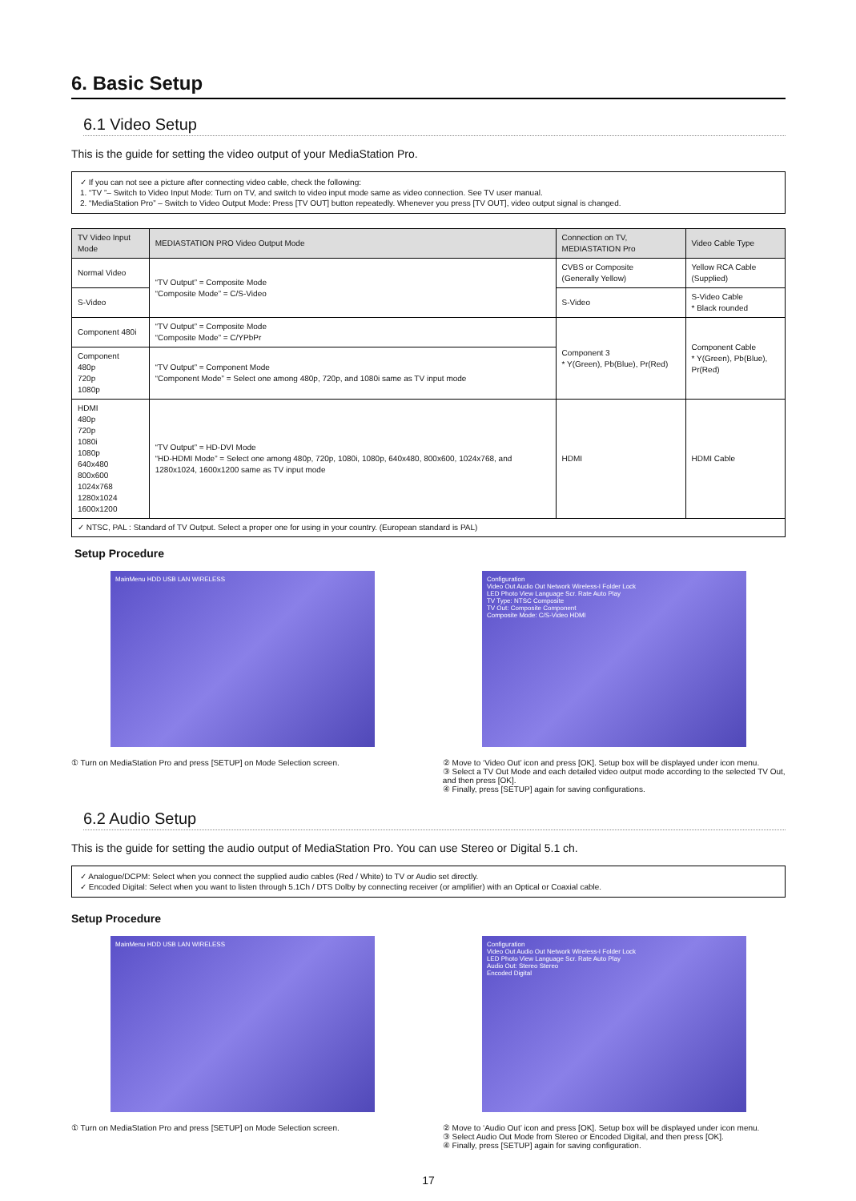6. Basic Setup
6.1 Video Setup
This is the guide for setting the video output of your MediaStation Pro.
✓ If you can not see a picture after connecting video cable, check the following:
1. “TV ”– Switch to Video Input Mode: Turn on TV, and switch to video input mode same as video connection. See TV user manual.
2. “MediaStation Pro” – Switch to Video Output Mode: Press [TV OUT] button repeatedly. Whenever you press [TV OUT], video output signal is changed.
| TV Video Input Mode | MEDIASTATION PRO Video Output Mode | Connection on TV, MEDIASTATION Pro | Video Cable Type |
| --- | --- | --- | --- |
| Normal Video | “TV Output” = Composite Mode “Composite Mode” = C/S-Video | CVBS or Composite (Generally Yellow) | Yellow RCA Cable (Supplied) |
| S-Video | | S-Video | S-Video Cable * Black rounded |
| Component 480i | “TV Output” = Composite Mode “Composite Mode” = C/YPbPr | Component 3 * Y(Green), Pb(Blue), Pr(Red) | Component Cable * Y(Green), Pb(Blue), Pr(Red) |
| Component 480p 720p 1080p | “TV Output” = Component Mode “Component Mode” = Select one among 480p, 720p, and 1080i same as TV input mode | | |
| HDMI 480p 720p 1080i 1080p 640x480 800x600 1024x768 1280x1024 1600x1200 | “TV Output” = HD-DVI Mode “HD-HDMI Mode” = Select one among 480p, 720p, 1080i, 1080p, 640x480, 800x600, 1024x768, and 1280x1024, 1600x1200 same as TV input mode | HDMI | HDMI Cable |
| ✓ NTSC, PAL : Standard of TV Output. Select a proper one for using in your country. (European standard is PAL) | | | |
Setup Procedure
MainMenu HDD USB LAN WIRELESS
① Turn on MediaStation Pro and press [SETUP] on Mode Selection screen.
Configuration
Video Out Audio Out Network Wireless-I Folder Lock
LED Photo View Language Scr. Rate Auto Play
TV Type: NTSC Composite
TV Out: Composite Component
Composite Mode: C/S-Video HDMI
② Move to ‘Video Out’ icon and press [OK]. Setup box will be displayed under icon menu.
③ Select a TV Out Mode and each detailed video output mode according to the selected TV Out, and then press [OK].
④ Finally, press [SETUP] again for saving configurations.
6.2 Audio Setup
This is the guide for setting the audio output of MediaStation Pro. You can use Stereo or Digital 5.1 ch.
✓ Analogue/DCPM: Select when you connect the supplied audio cables (Red / White) to TV or Audio set directly.
✓ Encoded Digital: Select when you want to listen through 5.1Ch / DTS Dolby by connecting receiver (or amplifier) with an Optical or Coaxial cable.
Setup Procedure
MainMenu HDD USB LAN WIRELESS
① Turn on MediaStation Pro and press [SETUP] on Mode Selection screen.
Configuration
Video Out Audio Out Network Wireless-I Folder Lock
LED Photo View Language Scr. Rate Auto Play
Audio Out: Stereo Stereo
Encoded Digital
② Move to ‘Audio Out’ icon and press [OK]. Setup box will be displayed under icon menu.
③ Select Audio Out Mode from Stereo or Encoded Digital, and then press [OK].
④ Finally, press [SETUP] again for saving configuration.
17